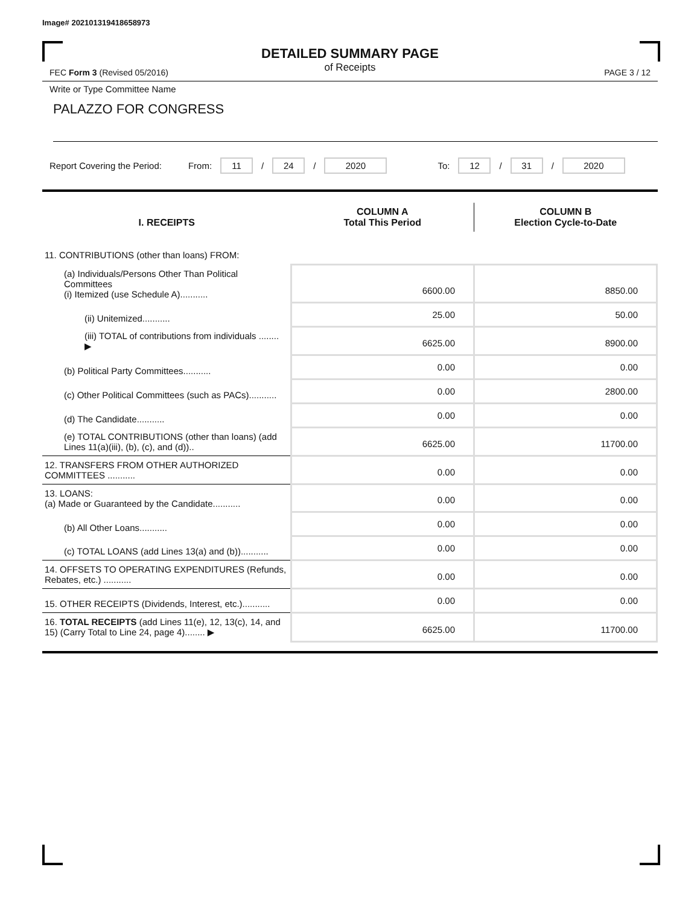Image# 202101319418658973
DETAILED SUMMARY PAGE
of Receipts
FEC Form 3 (Revised 05/2016) PAGE 3 / 12
Write or Type Committee Name
PALAZZO FOR CONGRESS
Report Covering the Period: From: 11 / 24 / 2020 To: 12 / 31 / 2020
| I. RECEIPTS | COLUMN A Total This Period | COLUMN B Election Cycle-to-Date |
| --- | --- | --- |
| 11. CONTRIBUTIONS (other than loans) FROM: | | |
| (a) Individuals/Persons Other Than Political Committees (i) Itemized (use Schedule A)........... | 6600.00 | 8850.00 |
| (ii) Unitemized........... | 25.00 | 50.00 |
| (iii) TOTAL of contributions from individuals ........ ▶ | 6625.00 | 8900.00 |
| (b) Political Party Committees........... | 0.00 | 0.00 |
| (c) Other Political Committees (such as PACs)........... | 0.00 | 2800.00 |
| (d) The Candidate........... | 0.00 | 0.00 |
| (e) TOTAL CONTRIBUTIONS (other than loans) (add Lines 11(a)(iii), (b), (c), and (d)).. | 6625.00 | 11700.00 |
| 12. TRANSFERS FROM OTHER AUTHORIZED COMMITTEES ........... | 0.00 | 0.00 |
| 13. LOANS: (a) Made or Guaranteed by the Candidate........... | 0.00 | 0.00 |
| (b) All Other Loans........... | 0.00 | 0.00 |
| (c) TOTAL LOANS (add Lines 13(a) and (b))........... | 0.00 | 0.00 |
| 14. OFFSETS TO OPERATING EXPENDITURES (Refunds, Rebates, etc.) ........... | 0.00 | 0.00 |
| 15. OTHER RECEIPTS (Dividends, Interest, etc.)........... | 0.00 | 0.00 |
| 16. TOTAL RECEIPTS (add Lines 11(e), 12, 13(c), 14, and 15) (Carry Total to Line 24, page 4)........ ▶ | 6625.00 | 11700.00 |